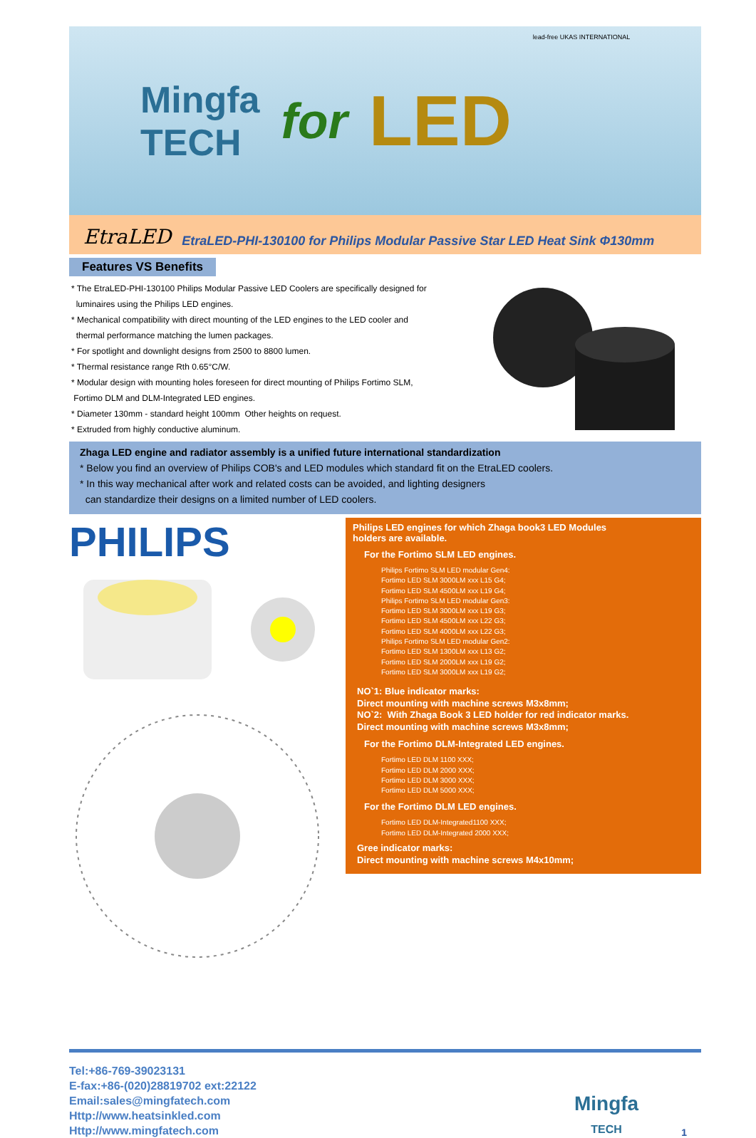Mingfa
TECH
for
LED
lead-free UKAS INTERNATIONAL
EtraLED EtraLED-PHI-130100 for Philips Modular Passive Star LED Heat Sink Φ130mm
Features VS Benefits
* The EtraLED-PHI-130100 Philips Modular Passive LED Coolers are specifically designed for
luminaires using the Philips LED engines.
* Mechanical compatibility with direct mounting of the LED engines to the LED cooler and
thermal performance matching the lumen packages.
* For spotlight and downlight designs from 2500 to 8800 lumen.
* Thermal resistance range Rth 0.65°C/W.
* Modular design with mounting holes foreseen for direct mounting of Philips Fortimo SLM,
Fortimo DLM and DLM-Integrated LED engines.
* Diameter 130mm - standard height 100mm Other heights on request.
* Extruded from highly conductive aluminum.
Zhaga LED engine and radiator assembly is a unified future international standardization
* Below you find an overview of Philips COB's and LED modules which standard fit on the EtraLED coolers.
* In this way mechanical after work and related costs can be avoided, and lighting designers
can standardize their designs on a limited number of LED coolers.
PHILIPS
Philips LED engines for which Zhaga book3 LED Modules
holders are available.
For the Fortimo SLM LED engines.
Philips Fortimo SLM LED modular Gen4:
Fortimo LED SLM 3000LM xxx L15 G4;
Fortimo LED SLM 4500LM xxx L19 G4;
Philips Fortimo SLM LED modular Gen3:
Fortimo LED SLM 3000LM xxx L19 G3;
Fortimo LED SLM 4500LM xxx L22 G3;
Fortimo LED SLM 4000LM xxx L22 G3;
Philips Fortimo SLM LED modular Gen2:
Fortimo LED SLM 1300LM xxx L13 G2;
Fortimo LED SLM 2000LM xxx L19 G2;
Fortimo LED SLM 3000LM xxx L19 G2;
NO`1: Blue indicator marks:
Direct mounting with machine screws M3x8mm;
NO`2: With Zhaga Book 3 LED holder for red indicator marks.
Direct mounting with machine screws M3x8mm;
For the Fortimo DLM-Integrated LED engines.
Fortimo LED DLM 1100 XXX;
Fortimo LED DLM 2000 XXX;
Fortimo LED DLM 3000 XXX;
Fortimo LED DLM 5000 XXX;
For the Fortimo DLM LED engines.
Fortimo LED DLM-Integrated1100 XXX;
Fortimo LED DLM-Integrated 2000 XXX;
Gree indicator marks:
Direct mounting with machine screws M4x10mm;
Tel:+86-769-39023131
E-fax:+86-(020)28819702 ext:22122
Email:sales@mingfatech.com
Http://www.heatsinkled.com
Http://www.mingfatech.com
Mingfa
TECH
1